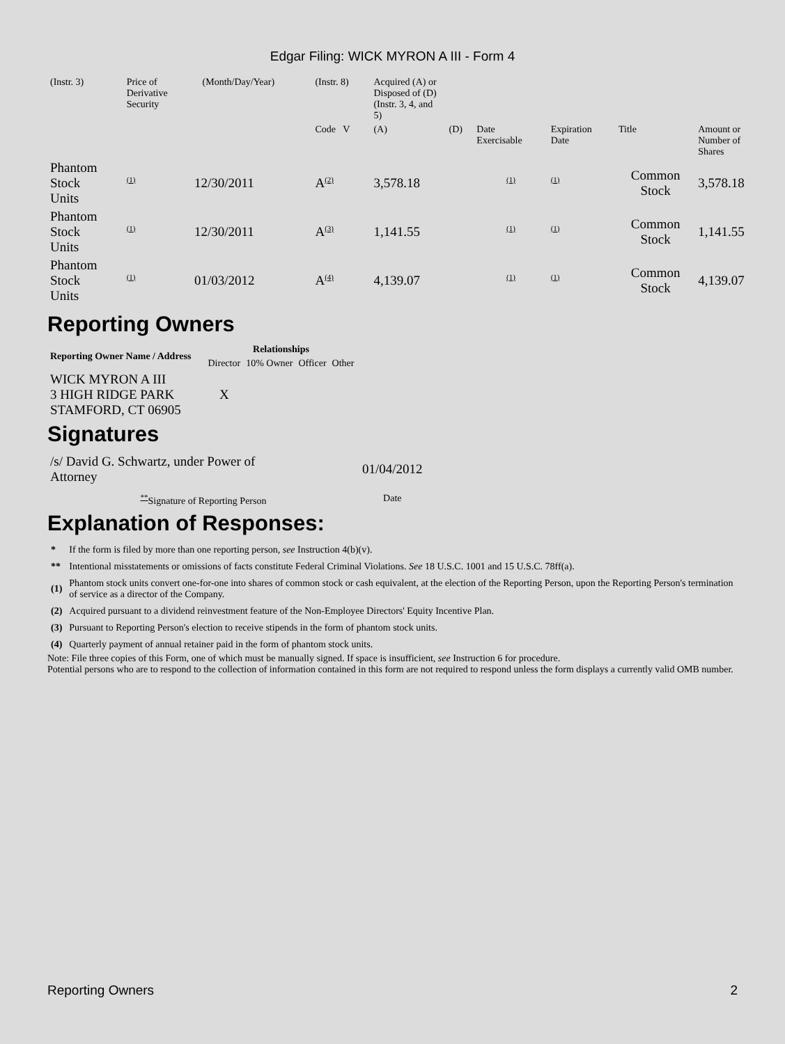Edgar Filing: WICK MYRON A III - Form 4
| (Instr. 3) | Price of Derivative Security | | (Month/Day/Year) | (Instr. 8) | Acquired (A) or Disposed of (D) (Instr. 3, 4, and 5) | | | | | | |
| | | | | Code V | (A) | (D) | Date Exercisable | Expiration Date | Title | Amount or Number of Shares | |
| Phantom Stock Units | <sup>(1)</sup> | 12/30/2011 | | A<sup>(2)</sup> | 3,578.18 | | <sup>(1)</sup> | <sup>(1)</sup> | Common Stock | 3,578.18 | |
| Phantom Stock Units | <sup>(1)</sup> | 12/30/2011 | | A<sup>(3)</sup> | 1,141.55 | | <sup>(1)</sup> | <sup>(1)</sup> | Common Stock | 1,141.55 | |
| Phantom Stock Units | <sup>(1)</sup> | 01/03/2012 | | A<sup>(4)</sup> | 4,139.07 | | <sup>(1)</sup> | <sup>(1)</sup> | Common Stock | 4,139.07 | |
Reporting Owners
| Reporting Owner Name / Address | Relationships | | | |
| --- | --- | --- | --- | --- |
| | Director | 10% Owner | Officer | Other |
| WICK MYRON A III 3 HIGH RIDGE PARK STAMFORD, CT 06905 | X | | | |
Signatures
| /s/ David G. Schwartz, under Power of Attorney | 01/04/2012 |
| <sup>**</sup> Signature of Reporting Person | Date |
Explanation of Responses:
| * | If the form is filed by more than one reporting person, see Instruction 4(b)(v). |
| ** | Intentional misstatements or omissions of facts constitute Federal Criminal Violations. See 18 U.S.C. 1001 and 15 U.S.C. 78ff(a). |
| (1) | Phantom stock units convert one-for-one into shares of common stock or cash equivalent, at the election of the Reporting Person, upon the Reporting Person's termination of service as a director of the Company. |
| (2) | Acquired pursuant to a dividend reinvestment feature of the Non-Employee Directors' Equity Incentive Plan. |
| (3) | Pursuant to Reporting Person's election to receive stipends in the form of phantom stock units. |
| (4) | Quarterly payment of annual retainer paid in the form of phantom stock units. |
Note: File three copies of this Form, one of which must be manually signed. If space is insufficient, see Instruction 6 for procedure.
Potential persons who are to respond to the collection of information contained in this form are not required to respond unless the form displays a currently valid OMB number.
Reporting Owners 2